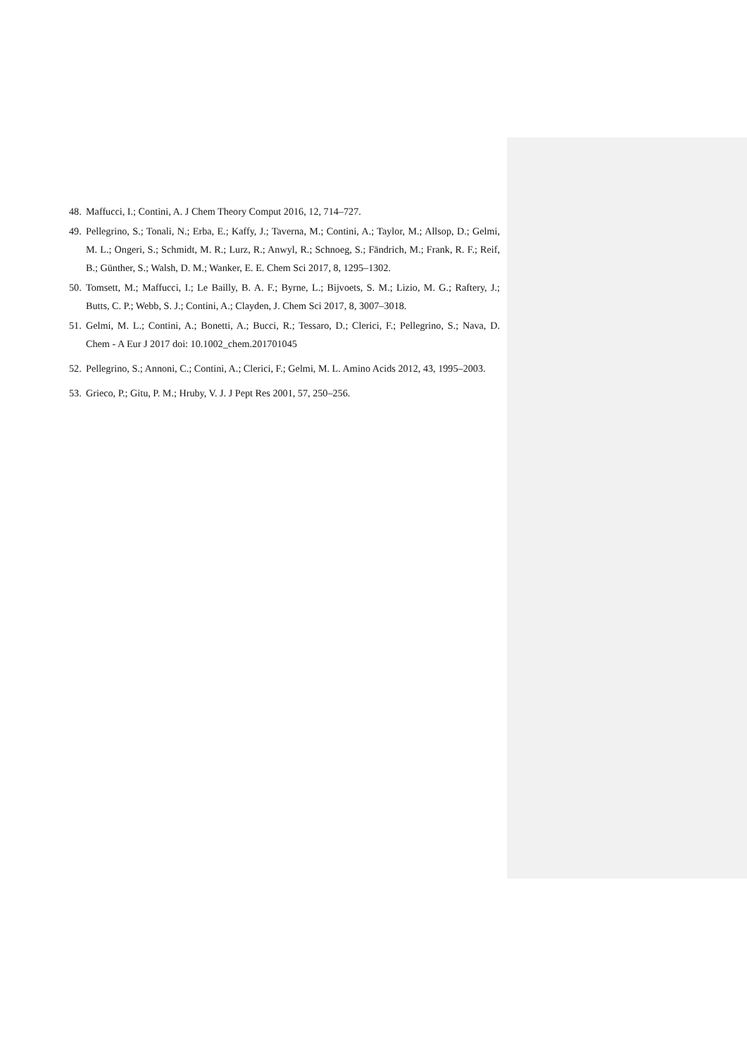48. Maffucci, I.; Contini, A. J Chem Theory Comput 2016, 12, 714–727.
49. Pellegrino, S.; Tonali, N.; Erba, E.; Kaffy, J.; Taverna, M.; Contini, A.; Taylor, M.; Allsop, D.; Gelmi, M. L.; Ongeri, S.; Schmidt, M. R.; Lurz, R.; Anwyl, R.; Schnoeg, S.; Fändrich, M.; Frank, R. F.; Reif, B.; Günther, S.; Walsh, D. M.; Wanker, E. E. Chem Sci 2017, 8, 1295–1302.
50. Tomsett, M.; Maffucci, I.; Le Bailly, B. A. F.; Byrne, L.; Bijvoets, S. M.; Lizio, M. G.; Raftery, J.; Butts, C. P.; Webb, S. J.; Contini, A.; Clayden, J. Chem Sci 2017, 8, 3007–3018.
51. Gelmi, M. L.; Contini, A.; Bonetti, A.; Bucci, R.; Tessaro, D.; Clerici, F.; Pellegrino, S.; Nava, D. Chem - A Eur J 2017 doi: 10.1002_chem.201701045
52. Pellegrino, S.; Annoni, C.; Contini, A.; Clerici, F.; Gelmi, M. L. Amino Acids 2012, 43, 1995–2003.
53. Grieco, P.; Gitu, P. M.; Hruby, V. J. J Pept Res 2001, 57, 250–256.